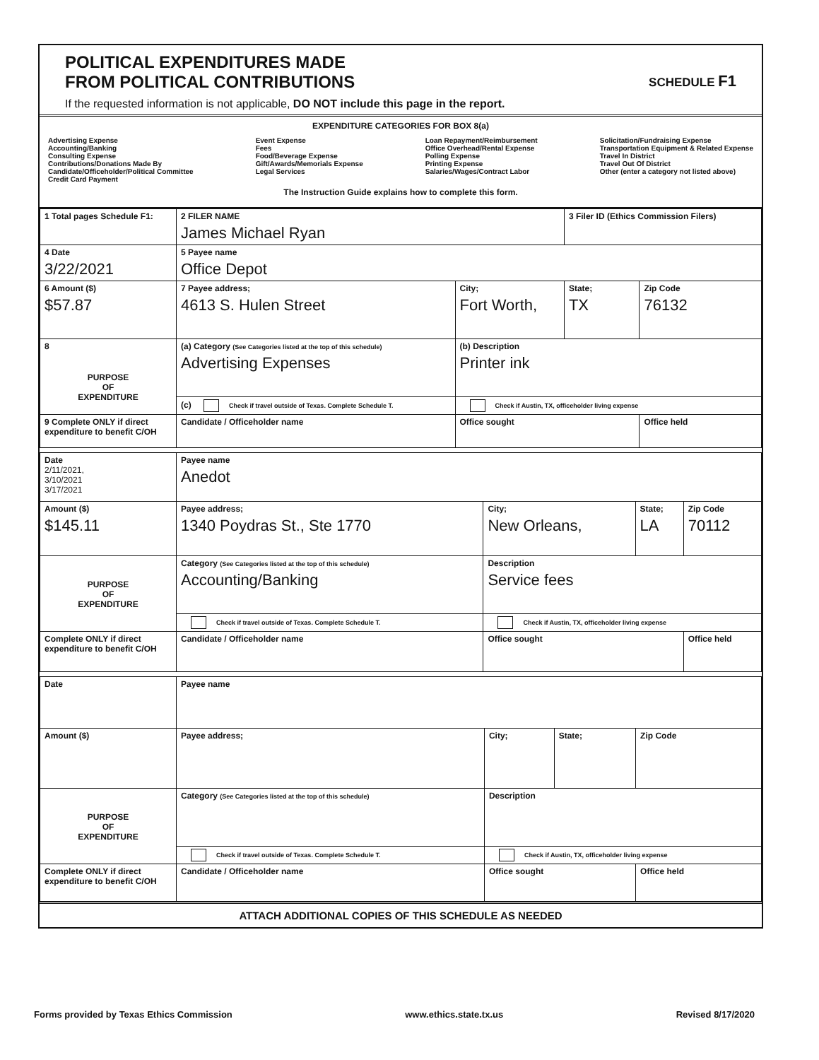POLITICAL EXPENDITURES MADE
FROM POLITICAL CONTRIBUTIONS
If the requested information is not applicable, DO NOT include this page in the report.
SCHEDULE F1
EXPENDITURE CATEGORIES FOR BOX 8(a)
Advertising Expense
Accounting/Banking
Consulting Expense
Contributions/Donations Made By
Candidate/Officeholder/Political Committee
Credit Card Payment
Event Expense
Fees
Food/Beverage Expense
Gift/Awards/Memorials Expense
Legal Services
Loan Repayment/Reimbursement
Office Overhead/Rental Expense
Polling Expense
Printing Expense
Salaries/Wages/Contract Labor
Solicitation/Fundraising Expense
Transportation Equipment & Related Expense
Travel In District
Travel Out Of District
Other (enter a category not listed above)
The Instruction Guide explains how to complete this form.
| 1 Total pages Schedule F1: | 2 FILER NAME James Michael Ryan | | 3 Filer ID (Ethics Commission Filers) | |
| 4 Date 3/22/2021 | 5 Payee name Office Depot | | | |
| 6 Amount ($) $57.87 | 7 Payee address; 4613 S. Hulen Street | City; Fort Worth, | State; TX | Zip Code 76132 |
| 8 PURPOSE OF EXPENDITURE | (a) Category (See Categories listed at the top of this schedule) Advertising Expenses | (b) Description Printer ink | | |
| | (c) Check if travel outside of Texas. Complete Schedule T. | Check if Austin, TX, officeholder living expense | | |
| 9 Complete ONLY if direct expenditure to benefit C/OH | Candidate / Officeholder name | Office sought | | Office held |
| Date 2/11/2021, 3/10/2021 3/17/2021 | Payee name Anedot | | | |
| Amount ($) $145.11 | Payee address; 1340 Poydras St., Ste 1770 | City; New Orleans, | State; LA | Zip Code 70112 |
| PURPOSE OF EXPENDITURE | Category (See Categories listed at the top of this schedule) Accounting/Banking | Description Service fees | | |
| | Check if travel outside of Texas. Complete Schedule T. | Check if Austin, TX, officeholder living expense | | |
| Complete ONLY if direct expenditure to benefit C/OH | Candidate / Officeholder name | Office sought | | Office held |
| Date | Payee name | | | |
| Amount ($) | Payee address; | City; | State; | Zip Code |
| PURPOSE OF EXPENDITURE | Category (See Categories listed at the top of this schedule) | Description | | |
| | Check if travel outside of Texas. Complete Schedule T. | Check if Austin, TX, officeholder living expense | | |
| Complete ONLY if direct expenditure to benefit C/OH | Candidate / Officeholder name | Office sought | | Office held |
ATTACH ADDITIONAL COPIES OF THIS SCHEDULE AS NEEDED
Forms provided by Texas Ethics Commission www.ethics.state.tx.us Revised 8/17/2020